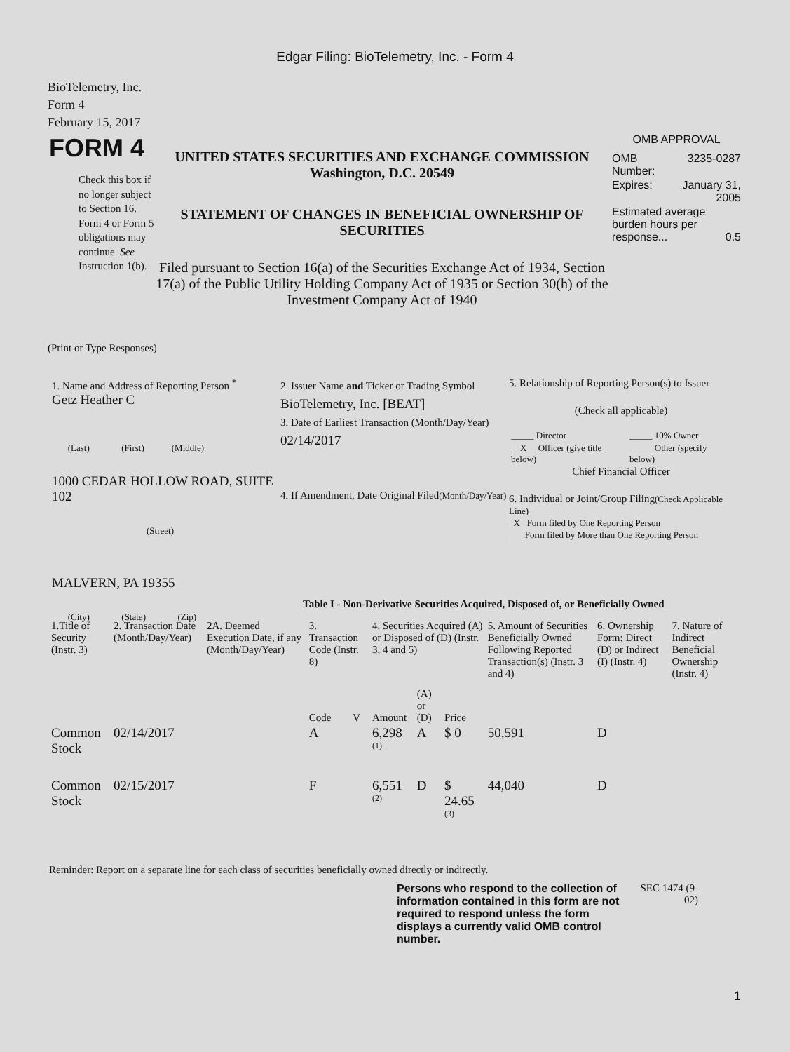Edgar Filing: BioTelemetry, Inc. - Form 4
BioTelemetry, Inc.
Form 4
February 15, 2017
FORM 4
Check this box if no longer subject to Section 16. Form 4 or Form 5 obligations may continue. See Instruction 1(b).
UNITED STATES SECURITIES AND EXCHANGE COMMISSION
Washington, D.C. 20549
STATEMENT OF CHANGES IN BENEFICIAL OWNERSHIP OF SECURITIES
Filed pursuant to Section 16(a) of the Securities Exchange Act of 1934, Section 17(a) of the Public Utility Holding Company Act of 1935 or Section 30(h) of the Investment Company Act of 1940
OMB APPROVAL
| OMB Number: | 3235-0287 |
| Expires: | January 31, 2005 |
| Estimated average burden hours per response... 0.5 | |
(Print or Type Responses)
1. Name and Address of Reporting Person <sup>*</sup>
Getz Heather C
(Last) (First) (Middle)
1000 CEDAR HOLLOW ROAD, SUITE 102
(Street)
MALVERN, PA 19355
(City) (State) (Zip)
2. Issuer Name and Ticker or Trading Symbol
BioTelemetry, Inc. [BEAT]
3. Date of Earliest Transaction (Month/Day/Year)
02/14/2017
4. If Amendment, Date Original Filed(Month/Day/Year)
5. Relationship of Reporting Person(s) to Issuer
(Check all applicable)
| _____ Director | _____ 10% Owner |
| __X__ Officer (give title below) | _____ Other (specify below) |
Chief Financial Officer
6. Individual or Joint/Group Filing(Check Applicable Line)
_X_ Form filed by One Reporting Person
___ Form filed by More than One Reporting Person
Table I - Non-Derivative Securities Acquired, Disposed of, or Beneficially Owned
| 1.Title of Security (Instr. 3) | 2. Transaction Date (Month/Day/Year) | 2A. Deemed Execution Date, if any (Month/Day/Year) | 3. Transaction Code (Instr. 8) | | 4. Securities Acquired (A) or Disposed of (D) (Instr. 3, 4 and 5) | | | 5. Amount of Securities Beneficially Owned Following Reported Transaction(s) (Instr. 3 and 4) | 6. Ownership Form: Direct (D) or Indirect (I) (Instr. 4) | 7. Nature of Indirect Beneficial Ownership (Instr. 4) |
| --- | --- | --- | --- | --- | --- | --- | --- | --- | --- | --- |
| | | | Code | V | Amount | (A) or (D) | Price | | | |
| Common Stock | 02/14/2017 | | A | | 6,298 <sup>(1)</sup> | A | $ 0 | 50,591 | D | |
| Common Stock | 02/15/2017 | | F | | 6,551 <sup>(2)</sup> | D | $ 24.65 <sup>(3)</sup> | 44,040 | D | |
Reminder: Report on a separate line for each class of securities beneficially owned directly or indirectly.
Persons who respond to the collection of information contained in this form are not required to respond unless the form displays a currently valid OMB control number.
SEC 1474 (9-02)
1